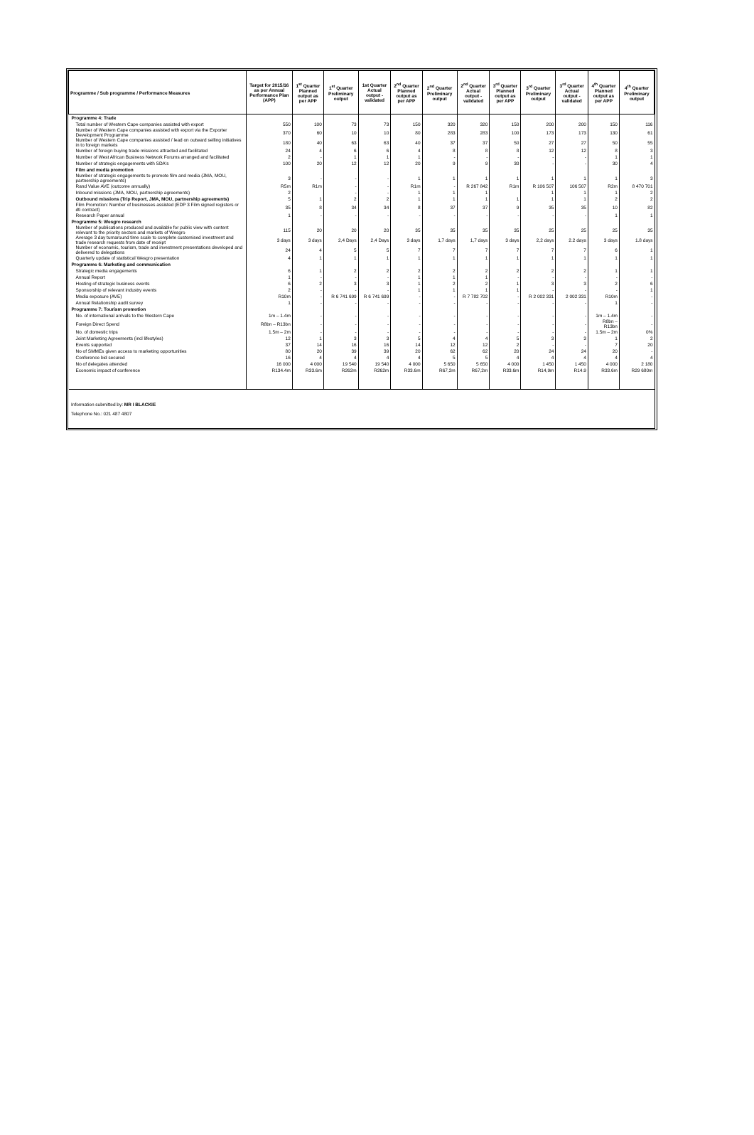| Programme / Sub programme / Performance Measures | Target for 2015/16 as per Annual Performance Plan (APP) | 1<sup>st</sup> Quarter Planned output as per APP | 1<sup>st</sup> Quarter Preliminary output | 1st Quarter Actual output - validated | 2<sup>nd</sup> Quarter Planned output as per APP | 2<sup>nd</sup> Quarter Preliminary output | 2<sup>nd</sup> Quarter Actual output - validated | 3<sup>rd</sup> Quarter Planned output as per APP | 3<sup>rd</sup> Quarter Preliminary output | 3<sup>rd</sup> Quarter Actual output - validated | 4<sup>th</sup> Quarter Planned output as per APP | 4<sup>th</sup> Quarter Preliminary output |
| --- | --- | --- | --- | --- | --- | --- | --- | --- | --- | --- | --- | --- |
| Programme 4: Trade | | | | | | | | | | | | |
| Total number of Western Cape companies assisted with export | 550 | 100 | 73 | 73 | 150 | 320 | 320 | 150 | 200 | 200 | 150 | 116 |
| Number of Western Cape companies assisted with export via the Exporter Development Programme | 370 | 60 | 10 | 10 | 80 | 283 | 283 | 100 | 173 | 173 | 130 | 61 |
| Number of Western Cape companies assisted / lead on outward selling initiatives in to foreign markets | 180 | 40 | 63 | 63 | 40 | 37 | 37 | 50 | 27 | 27 | 50 | 55 |
| Number of foreign buying trade missions attracted and facilitated | 24 | 4 | 6 | 6 | 4 | 8 | 8 | 8 | 12 | 12 | 8 | 3 |
| Number of West African Business Network Forums arranged and facilitated | 2 | - | 1 | 1 | 1 | - | - | - | - | - | 1 | 1 |
| Number of strategic engagements with SDA's | 100 | 20 | 12 | 12 | 20 | 9 | 9 | 30 | - | - | 30 | 4 |
| Film and media promotion | | | | | | | | | | | | |
| Number of strategic engagements to promote film and media (JMA, MOU, partnership agreements) | 3 | - | - | - | 1 | 1 | 1 | 1 | 1 | 1 | 1 | 3 |
| Rand Value AVE (outcome annually) | R5m | R1m | - | - | R1m | - | R 267 842 | R1m | R 106 507 | 106 507 | R2m | 8 470 701 |
| Inbound missions (JMA, MOU, partnership agreements) | 2 | | - | - | 1 | 1 | 1 | | 1 | 1 | 1 | 2 |
| Outbound missions (Trip Report, JMA, MOU, partnership agreements) | 5 | 1 | 2 | 2 | 1 | 1 | 1 | 1 | 1 | 1 | 2 | 2 |
| Film Promotion: Number of businesses assisted (EDP 3 Film signed registers or dti contract) | 35 | 8 | 34 | 34 | 8 | 37 | 37 | 9 | 35 | 35 | 10 | 82 |
| Research Paper annual | 1 | - | - | - | - | - | - | - | - | - | 1 | 1 |
| Programme 5: Wesgro research | | | | | | | | | | | | |
| Number of publications produced and available for public view with content relevant to the priority sectors and markets of Wesgro | 115 | 20 | 20 | 20 | 35 | 35 | 35 | 35 | 25 | 25 | 25 | 35 |
| Average 3 day turnaround time scale to complete customised investment and trade research requests from date of receipt | 3 days | 3 days | 2,4 Days | 2,4 Days | 3 days | 1,7 days | 1,7 days | 3 days | 2,2 days | 2.2 days | 3 days | 1.8 days |
| Number of economic, tourism, trade and investment presentations developed and delivered to delegations | 24 | 4 | 5 | 5 | 7 | 7 | 7 | 7 | 7 | 7 | 6 | 1 |
| Quarterly update of statistical Wesgro presentation | 4 | 1 | 1 | 1 | 1 | 1 | 1 | 1 | 1 | 1 | 1 | 1 |
| Programme 6: Marketing and communication | | | | | | | | | | | | |
| Strategic media engagements | 6 | 1 | 2 | 2 | 2 | 2 | 2 | 2 | 2 | 2 | 1 | 1 |
| Annual Report | 1 | - | - | - | 1 | 1 | 1 | - | - | - | - | - |
| Hosting of strategic business events | 6 | 2 | 3 | 3 | 1 | 2 | 2 | 1 | 3 | 3 | 2 | 6 |
| Sponsorship of relevant industry events | 2 | - | - | - | 1 | 1 | 1 | 1 | - | - | - | 1 |
| Media exposure (AVE) | R10m | - | R 6 741 699 | R 6 741 699 | - | - | R 7 782 702 | - | R 2 002 331 | 2 002 331 | R10m | - |
| Annual Relationship audit survey | 1 | - | - | - | - | - | - | - | - | - | 1 | - |
| Programme 7: Tourism promotion | | | | | | | | | | | | |
| No. of international arrivals to the Western Cape | 1m – 1.4m | - | - | - | - | - | - | - | - | - | 1m – 1.4m | - |
| Foreign Direct Spend | R8bn – R13bn | - | - | - | - | - | - | - | - | - | R8bn – R13bn | - |
| No. of domestic trips | 1.5m – 2m | - | - | - | - | - | - | - | - | - | 1.5m – 2m | 0% |
| Joint Marketing Agreements (incl lifestyles) | 12 | 1 | 3 | 3 | 5 | 4 | 4 | 5 | 3 | 3 | 1 | 2 |
| Events supported | 37 | 14 | 16 | 16 | 14 | 12 | 12 | 2 | - | - | 7 | 20 |
| No of SMMEs given access to marketing opportunities | 80 | 20 | 39 | 39 | 20 | 62 | 62 | 20 | 24 | 24 | 20 | - |
| Conference bid secured | 16 | 4 | 4 | 4 | 4 | 5 | 5 | 4 | 4 | 4 | 4 | 4 |
| No of delegates attended | 16 000 | 4 000 | 19 540 | 19 540 | 4 000 | 5 650 | 5 650 | 4 000 | 1 450 | 1 450 | 4 000 | 2 180 |
| Economic impact of conference | R134.4m | R33.6m | R262m | R262m | R33.6m | R67,2m | R67,2m | R33.6m | R14,9m | R14.9 | R33.6m | R29 680m |
Information submitted by: MR I BLACKIE
Telephone No.: 021 487 4807